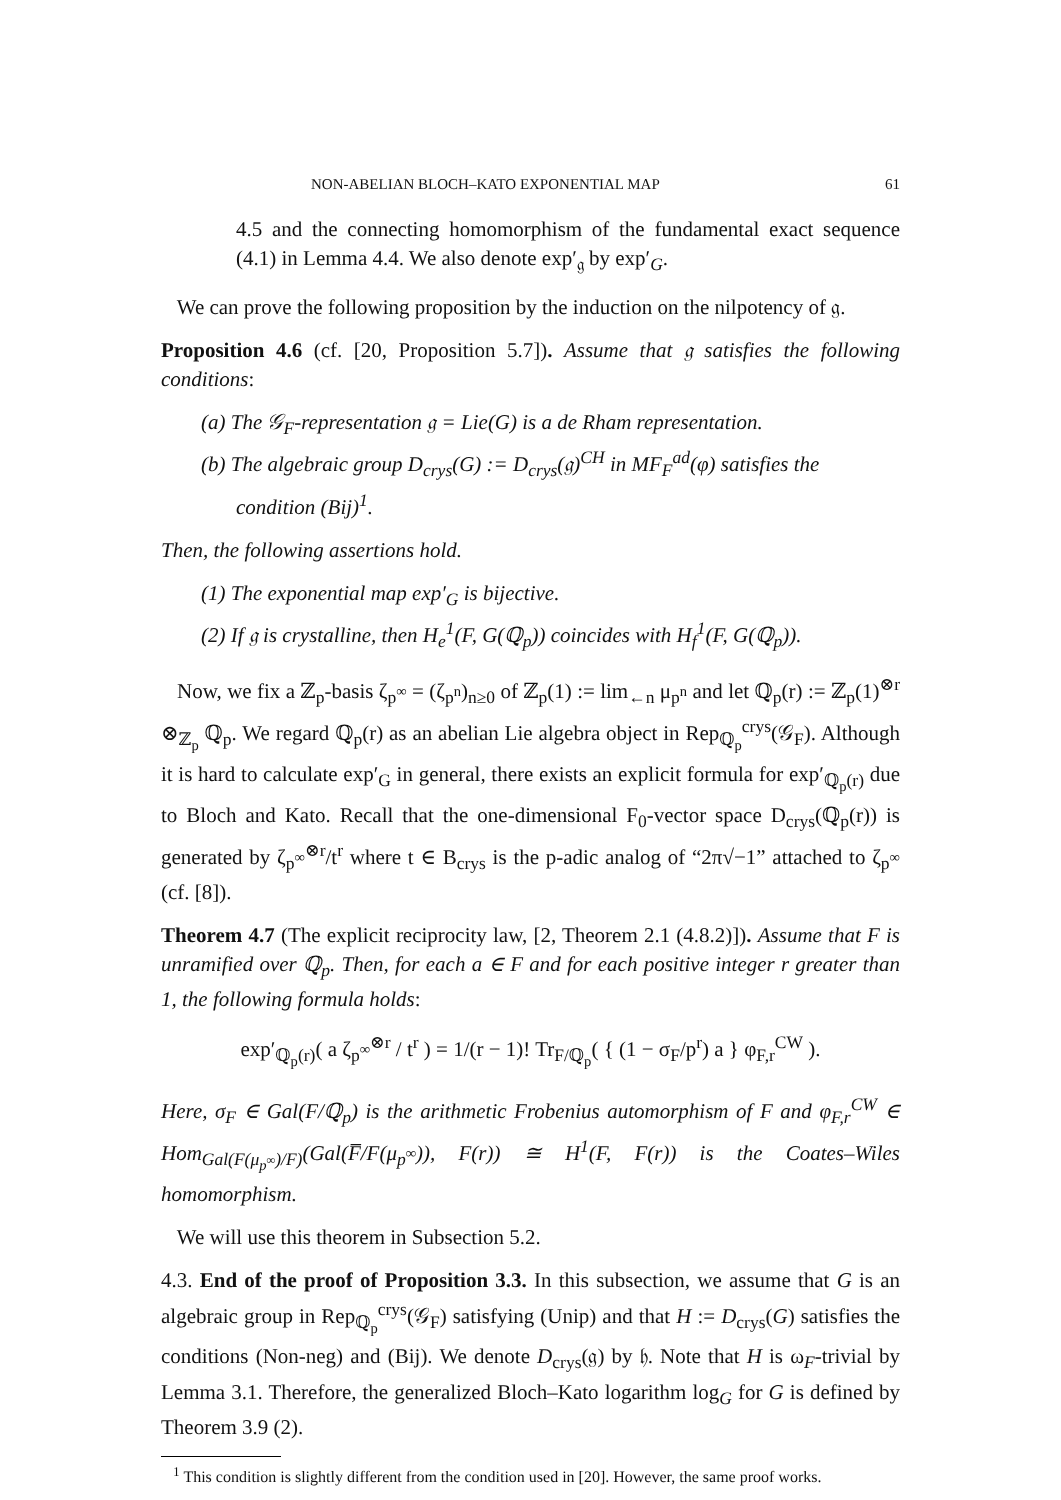NON-ABELIAN BLOCH–KATO EXPONENTIAL MAP 61
4.5 and the connecting homomorphism of the fundamental exact sequence (4.1) in Lemma 4.4. We also denote exp′<sub>𝔤</sub> by exp′<sub>G</sub>.
We can prove the following proposition by the induction on the nilpotency of 𝔤.
Proposition 4.6 (cf. [20, Proposition 5.7]). Assume that 𝔤 satisfies the following conditions:
(a) The 𝒢<sub>F</sub>-representation 𝔤 = Lie(G) is a de Rham representation.
(b) The algebraic group D<sub>crys</sub>(G) := D<sub>crys</sub>(𝔤)<sup>CH</sup> in MF<sub>F</sub><sup>ad</sup>(φ) satisfies the condition (Bij)<sup>1</sup>.
Then, the following assertions hold.
(1) The exponential map exp′<sub>G</sub> is bijective.
(2) If 𝔤 is crystalline, then H<sub>e</sub><sup>1</sup>(F, G(ℚ<sub>p</sub>)) coincides with H<sub>f</sub><sup>1</sup>(F, G(ℚ<sub>p</sub>)).
Now, we fix a ℤ<sub>p</sub>-basis ζ<sub>p<sup>∞</sup></sub> = (ζ<sub>p<sup>n</sup></sub>)<sub>n≥0</sub> of ℤ<sub>p</sub>(1) := lim<sub>←n</sub> μ<sub>p<sup>n</sup></sub> and let ℚ<sub>p</sub>(r) := ℤ<sub>p</sub>(1)<sup>⊗r</sup> ⊗<sub>ℤ<sub>p</sub></sub> ℚ<sub>p</sub>. We regard ℚ<sub>p</sub>(r) as an abelian Lie algebra object in Rep<sub>ℚ<sub>p</sub></sub><sup>crys</sup>(𝒢<sub>F</sub>). Although it is hard to calculate exp′<sub>G</sub> in general, there exists an explicit formula for exp′<sub>ℚ<sub>p</sub>(r)</sub> due to Bloch and Kato. Recall that the one-dimensional F<sub>0</sub>-vector space D<sub>crys</sub>(ℚ<sub>p</sub>(r)) is generated by ζ<sub>p<sup>∞</sup></sub><sup>⊗r</sup>/t<sup>r</sup> where t ∈ B<sub>crys</sub> is the p-adic analog of “2π√−1” attached to ζ<sub>p<sup>∞</sup></sub> (cf. [8]).
Theorem 4.7 (The explicit reciprocity law, [2, Theorem 2.1 (4.8.2)]). Assume that F is unramified over ℚ<sub>p</sub>. Then, for each a ∈ F and for each positive integer r greater than 1, the following formula holds:
exp′<sub>ℚ<sub>p</sub>(r)</sub>( a ζ<sub>p<sup>∞</sup></sub><sup>⊗r</sup> / t<sup>r</sup> ) = 1/(r − 1)! Tr<sub>F/ℚ<sub>p</sub></sub>( { (1 − σ<sub>F</sub>/p<sup>r</sup>) a } φ<sub>F,r</sub><sup>CW</sup> ).
Here, σ<sub>F</sub> ∈ Gal(F/ℚ<sub>p</sub>) is the arithmetic Frobenius automorphism of F and φ<sub>F,r</sub><sup>CW</sup> ∈ Hom<sub>Gal(F(μ<sub>p<sup>∞</sup></sub>)/F)</sub>(Gal(F̅/F(μ<sub>p<sup>∞</sup></sub>)), F(r)) ≅ H<sup>1</sup>(F, F(r)) is the Coates–Wiles homomorphism.
We will use this theorem in Subsection 5.2.
4.3. End of the proof of Proposition 3.3. In this subsection, we assume that G is an algebraic group in Rep<sub>ℚ<sub>p</sub></sub><sup>crys</sup>(𝒢<sub>F</sub>) satisfying (Unip) and that H := D<sub>crys</sub>(G) satisfies the conditions (Non-neg) and (Bij). We denote D<sub>crys</sub>(𝔤) by 𝔥. Note that H is ω<sub>F</sub>-trivial by Lemma 3.1. Therefore, the generalized Bloch–Kato logarithm log<sub>G</sub> for G is defined by Theorem 3.9 (2).
<sup>1</sup> This condition is slightly different from the condition used in [20]. However, the same proof works.